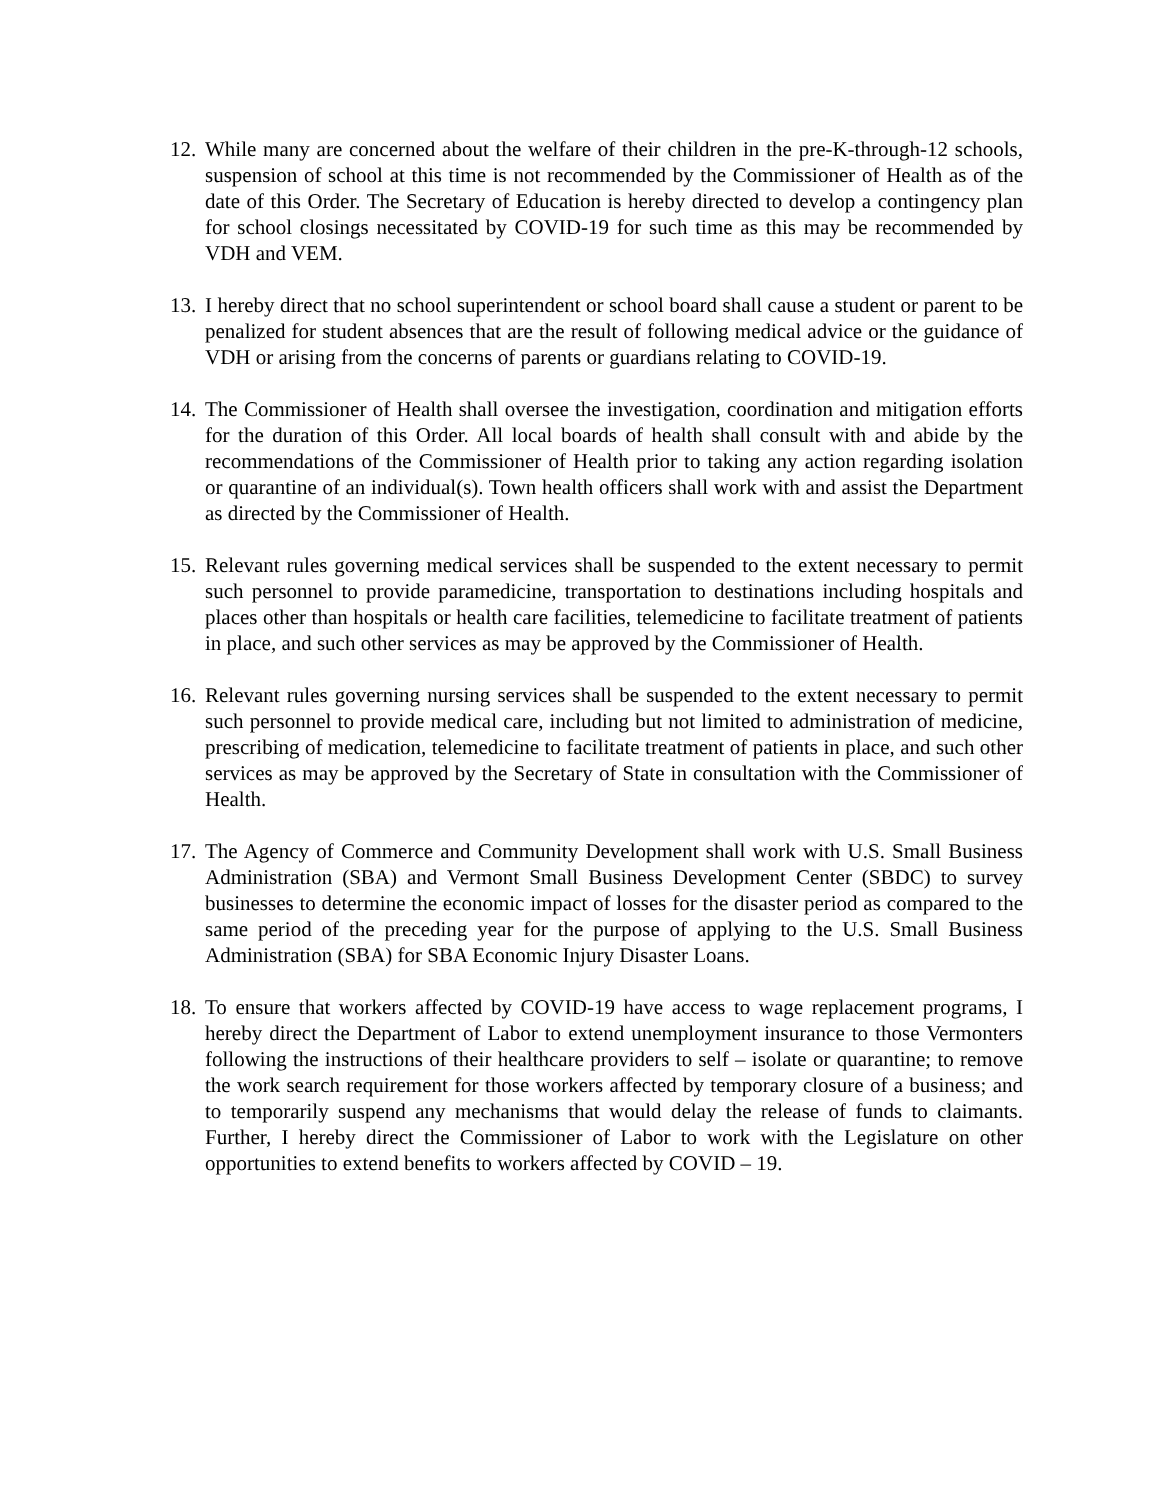12.
While many are concerned about the welfare of their children in the pre-K-through-12 schools, suspension of school at this time is not recommended by the Commissioner of Health as of the date of this Order. The Secretary of Education is hereby directed to develop a contingency plan for school closings necessitated by COVID-19 for such time as this may be recommended by VDH and VEM.
13.
I hereby direct that no school superintendent or school board shall cause a student or parent to be penalized for student absences that are the result of following medical advice or the guidance of VDH or arising from the concerns of parents or guardians relating to COVID-19.
14.
The Commissioner of Health shall oversee the investigation, coordination and mitigation efforts for the duration of this Order. All local boards of health shall consult with and abide by the recommendations of the Commissioner of Health prior to taking any action regarding isolation or quarantine of an individual(s). Town health officers shall work with and assist the Department as directed by the Commissioner of Health.
15.
Relevant rules governing medical services shall be suspended to the extent necessary to permit such personnel to provide paramedicine, transportation to destinations including hospitals and places other than hospitals or health care facilities, telemedicine to facilitate treatment of patients in place, and such other services as may be approved by the Commissioner of Health.
16.
Relevant rules governing nursing services shall be suspended to the extent necessary to permit such personnel to provide medical care, including but not limited to administration of medicine, prescribing of medication, telemedicine to facilitate treatment of patients in place, and such other services as may be approved by the Secretary of State in consultation with the Commissioner of Health.
17.
The Agency of Commerce and Community Development shall work with U.S. Small Business Administration (SBA) and Vermont Small Business Development Center (SBDC) to survey businesses to determine the economic impact of losses for the disaster period as compared to the same period of the preceding year for the purpose of applying to the U.S. Small Business Administration (SBA) for SBA Economic Injury Disaster Loans.
18.
To ensure that workers affected by COVID-19 have access to wage replacement programs, I hereby direct the Department of Labor to extend unemployment insurance to those Vermonters following the instructions of their healthcare providers to self – isolate or quarantine; to remove the work search requirement for those workers affected by temporary closure of a business; and to temporarily suspend any mechanisms that would delay the release of funds to claimants. Further, I hereby direct the Commissioner of Labor to work with the Legislature on other opportunities to extend benefits to workers affected by COVID – 19.